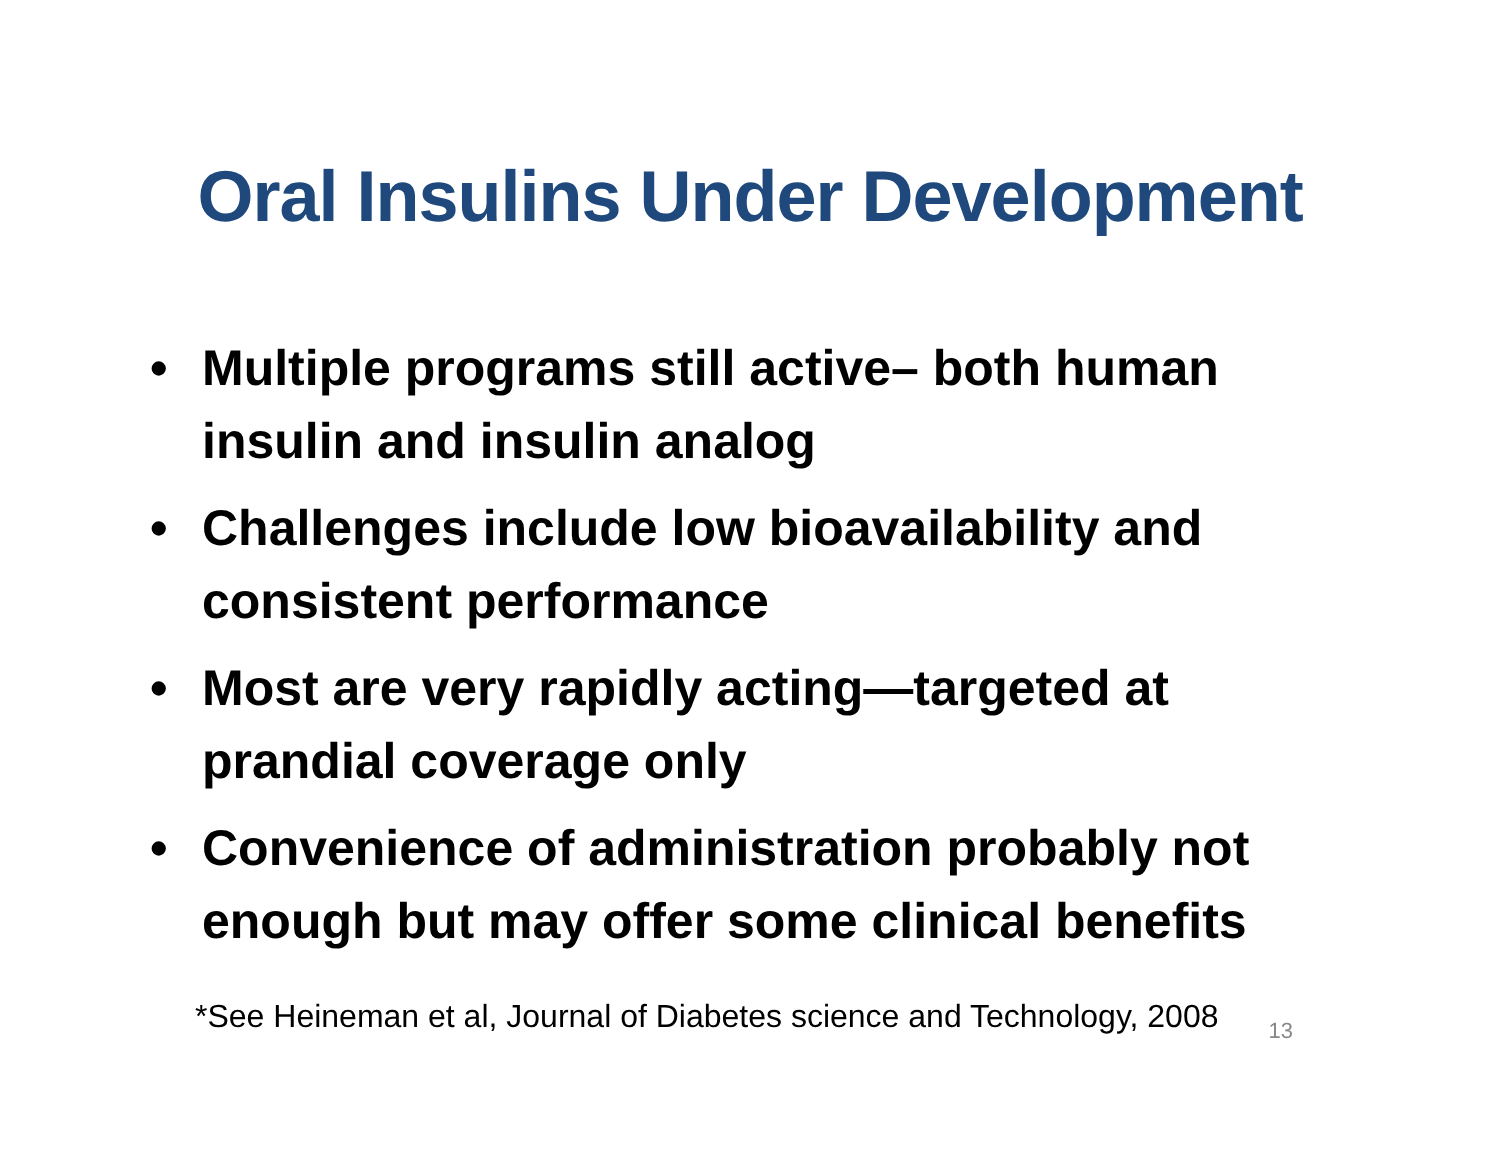Oral Insulins Under Development
• Multiple programs still active– both human insulin and insulin analog
• Challenges include low bioavailability and consistent performance
• Most are very rapidly acting—targeted at prandial coverage only
• Convenience of administration probably not enough but may offer some clinical benefits
*See Heineman et al, Journal of Diabetes science and Technology, 2008
13